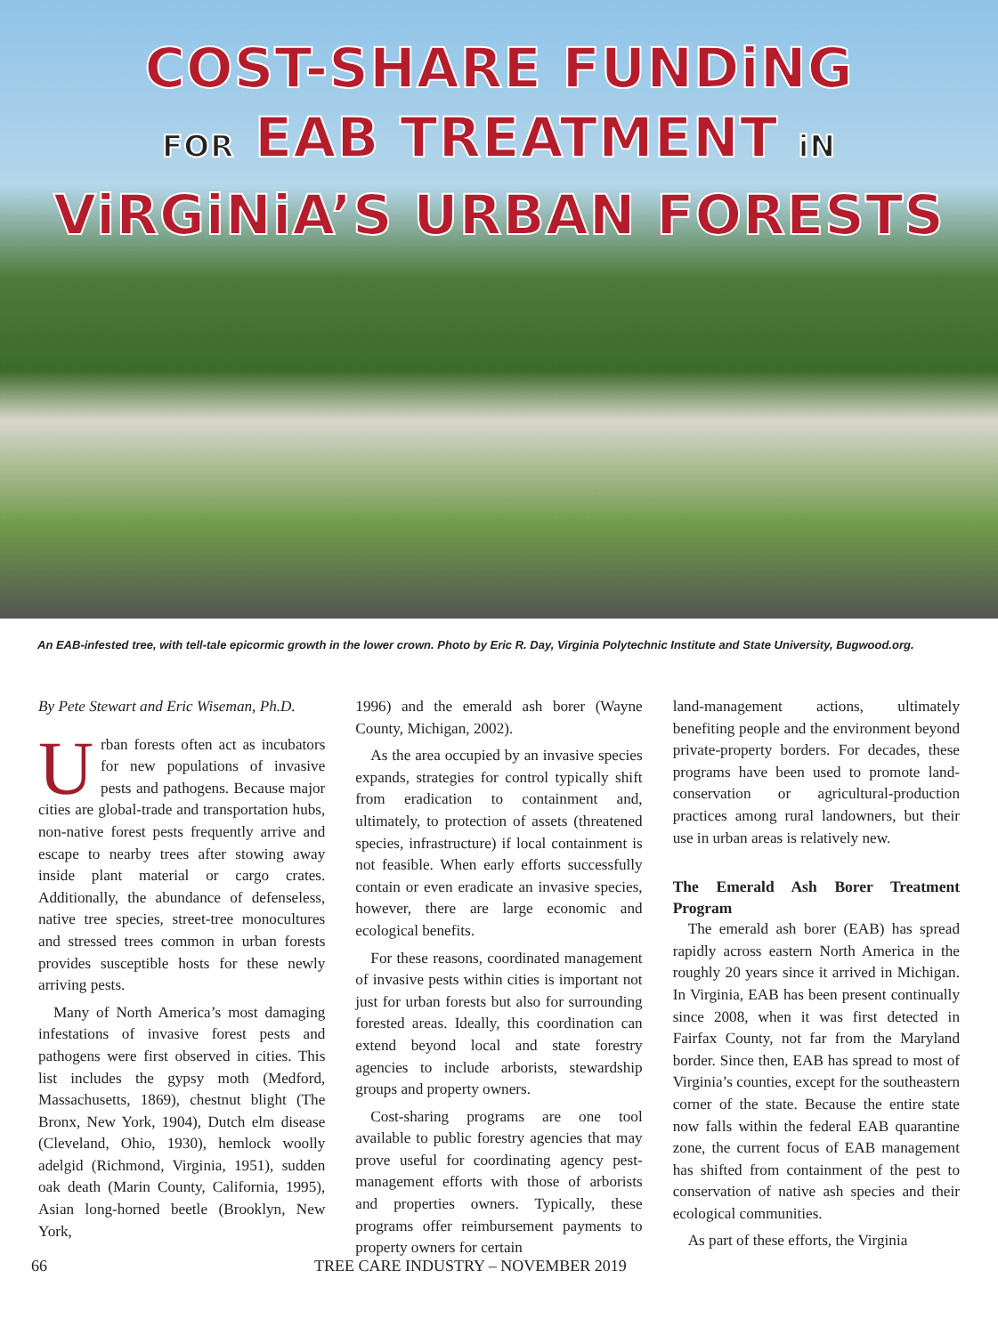COST-SHARE FUNDiNG
FOR EAB TREATMENT iN
ViRGiNiA’S URBAN FORESTS
An EAB-infested tree, with tell-tale epicormic growth in the lower crown. Photo by Eric R. Day, Virginia Polytechnic Institute and State University, Bugwood.org.
By Pete Stewart and Eric Wiseman, Ph.D.
Urban forests often act as incubators for new populations of invasive pests and pathogens. Because major cities are global-trade and transportation hubs, non-native forest pests frequently arrive and escape to nearby trees after stowing away inside plant material or cargo crates. Additionally, the abundance of defenseless, native tree species, street-tree monocultures and stressed trees common in urban forests provides susceptible hosts for these newly arriving pests.
Many of North America’s most damaging infestations of invasive forest pests and pathogens were first observed in cities. This list includes the gypsy moth (Medford, Massachusetts, 1869), chestnut blight (The Bronx, New York, 1904), Dutch elm disease (Cleveland, Ohio, 1930), hemlock woolly adelgid (Richmond, Virginia, 1951), sudden oak death (Marin County, California, 1995), Asian long-horned beetle (Brooklyn, New York,
1996) and the emerald ash borer (Wayne County, Michigan, 2002).
As the area occupied by an invasive species expands, strategies for control typically shift from eradication to containment and, ultimately, to protection of assets (threatened species, infrastructure) if local containment is not feasible. When early efforts successfully contain or even eradicate an invasive species, however, there are large economic and ecological benefits.
For these reasons, coordinated management of invasive pests within cities is important not just for urban forests but also for surrounding forested areas. Ideally, this coordination can extend beyond local and state forestry agencies to include arborists, stewardship groups and property owners.
Cost-sharing programs are one tool available to public forestry agencies that may prove useful for coordinating agency pest-management efforts with those of arborists and properties owners. Typically, these programs offer reimbursement payments to property owners for certain
land-management actions, ultimately benefiting people and the environment beyond private-property borders. For decades, these programs have been used to promote land-conservation or agricultural-production practices among rural landowners, but their use in urban areas is relatively new.
The Emerald Ash Borer Treatment Program
The emerald ash borer (EAB) has spread rapidly across eastern North America in the roughly 20 years since it arrived in Michigan. In Virginia, EAB has been present continually since 2008, when it was first detected in Fairfax County, not far from the Maryland border. Since then, EAB has spread to most of Virginia’s counties, except for the southeastern corner of the state. Because the entire state now falls within the federal EAB quarantine zone, the current focus of EAB management has shifted from containment of the pest to conservation of native ash species and their ecological communities.
As part of these efforts, the Virginia
66 TREE CARE INDUSTRY – NOVEMBER 2019